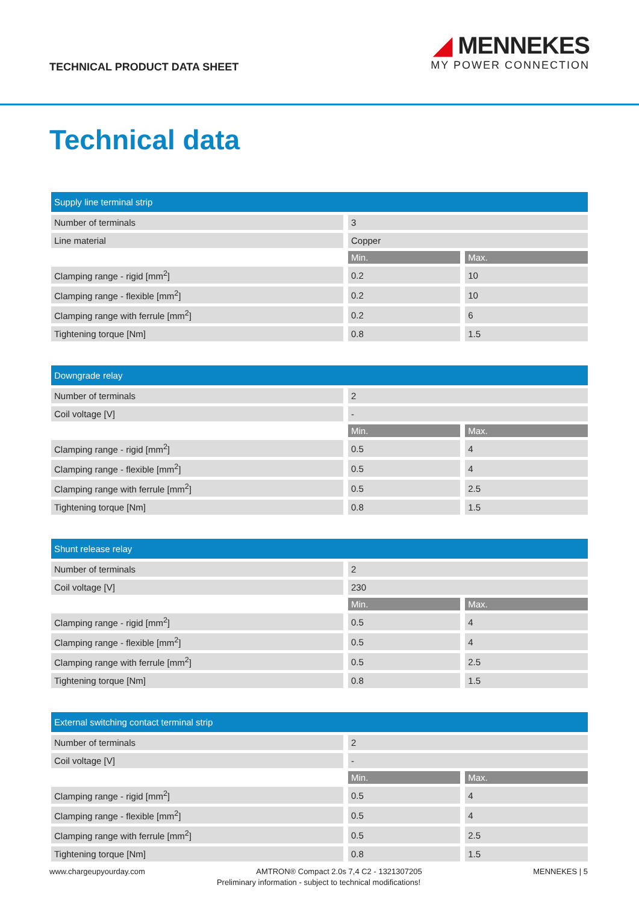TECHNICAL PRODUCT DATA SHEET
◢ MENNEKES
MY POWER CONNECTION
Technical data
| Supply line terminal strip | | |
| --- | --- | --- |
| Number of terminals | 3 | |
| Line material | Copper | |
| | Min. | Max. |
| Clamping range - rigid [mm<sup>2</sup>] | 0.2 | 10 |
| Clamping range - flexible [mm<sup>2</sup>] | 0.2 | 10 |
| Clamping range with ferrule [mm<sup>2</sup>] | 0.2 | 6 |
| Tightening torque [Nm] | 0.8 | 1.5 |
| Downgrade relay | | |
| --- | --- | --- |
| Number of terminals | 2 | |
| Coil voltage [V] | - | |
| | Min. | Max. |
| Clamping range - rigid [mm<sup>2</sup>] | 0.5 | 4 |
| Clamping range - flexible [mm<sup>2</sup>] | 0.5 | 4 |
| Clamping range with ferrule [mm<sup>2</sup>] | 0.5 | 2.5 |
| Tightening torque [Nm] | 0.8 | 1.5 |
| Shunt release relay | | |
| --- | --- | --- |
| Number of terminals | 2 | |
| Coil voltage [V] | 230 | |
| | Min. | Max. |
| Clamping range - rigid [mm<sup>2</sup>] | 0.5 | 4 |
| Clamping range - flexible [mm<sup>2</sup>] | 0.5 | 4 |
| Clamping range with ferrule [mm<sup>2</sup>] | 0.5 | 2.5 |
| Tightening torque [Nm] | 0.8 | 1.5 |
| External switching contact terminal strip | | |
| --- | --- | --- |
| Number of terminals | 2 | |
| Coil voltage [V] | - | |
| | Min. | Max. |
| Clamping range - rigid [mm<sup>2</sup>] | 0.5 | 4 |
| Clamping range - flexible [mm<sup>2</sup>] | 0.5 | 4 |
| Clamping range with ferrule [mm<sup>2</sup>] | 0.5 | 2.5 |
| Tightening torque [Nm] | 0.8 | 1.5 |
www.chargeupyourday.com AMTRON® Compact 2.0s 7,4 C2 - 1321307205 MENNEKES | 5
Preliminary information - subject to technical modifications!